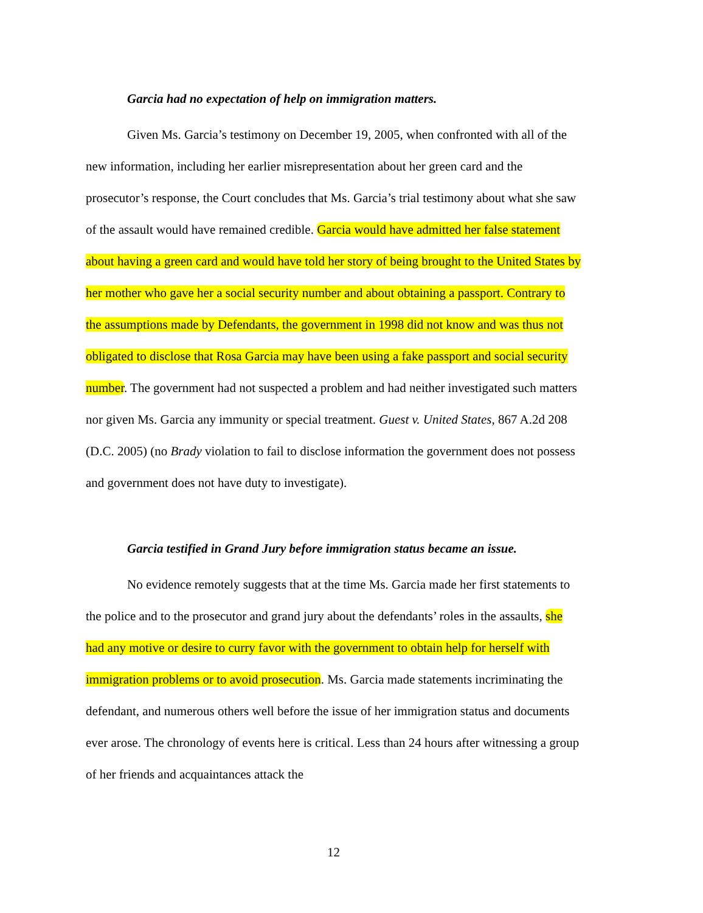Garcia had no expectation of help on immigration matters.
Given Ms. Garcia’s testimony on December 19, 2005, when confronted with all of the new information, including her earlier misrepresentation about her green card and the prosecutor’s response, the Court concludes that Ms. Garcia’s trial testimony about what she saw of the assault would have remained credible. Garcia would have admitted her false statement about having a green card and would have told her story of being brought to the United States by her mother who gave her a social security number and about obtaining a passport. Contrary to the assumptions made by Defendants, the government in 1998 did not know and was thus not obligated to disclose that Rosa Garcia may have been using a fake passport and social security number. The government had not suspected a problem and had neither investigated such matters nor given Ms. Garcia any immunity or special treatment. Guest v. United States, 867 A.2d 208 (D.C. 2005) (no Brady violation to fail to disclose information the government does not possess and government does not have duty to investigate).
Garcia testified in Grand Jury before immigration status became an issue.
No evidence remotely suggests that at the time Ms. Garcia made her first statements to the police and to the prosecutor and grand jury about the defendants’ roles in the assaults, she had any motive or desire to curry favor with the government to obtain help for herself with immigration problems or to avoid prosecution. Ms. Garcia made statements incriminating the defendant, and numerous others well before the issue of her immigration status and documents ever arose. The chronology of events here is critical. Less than 24 hours after witnessing a group of her friends and acquaintances attack the
12